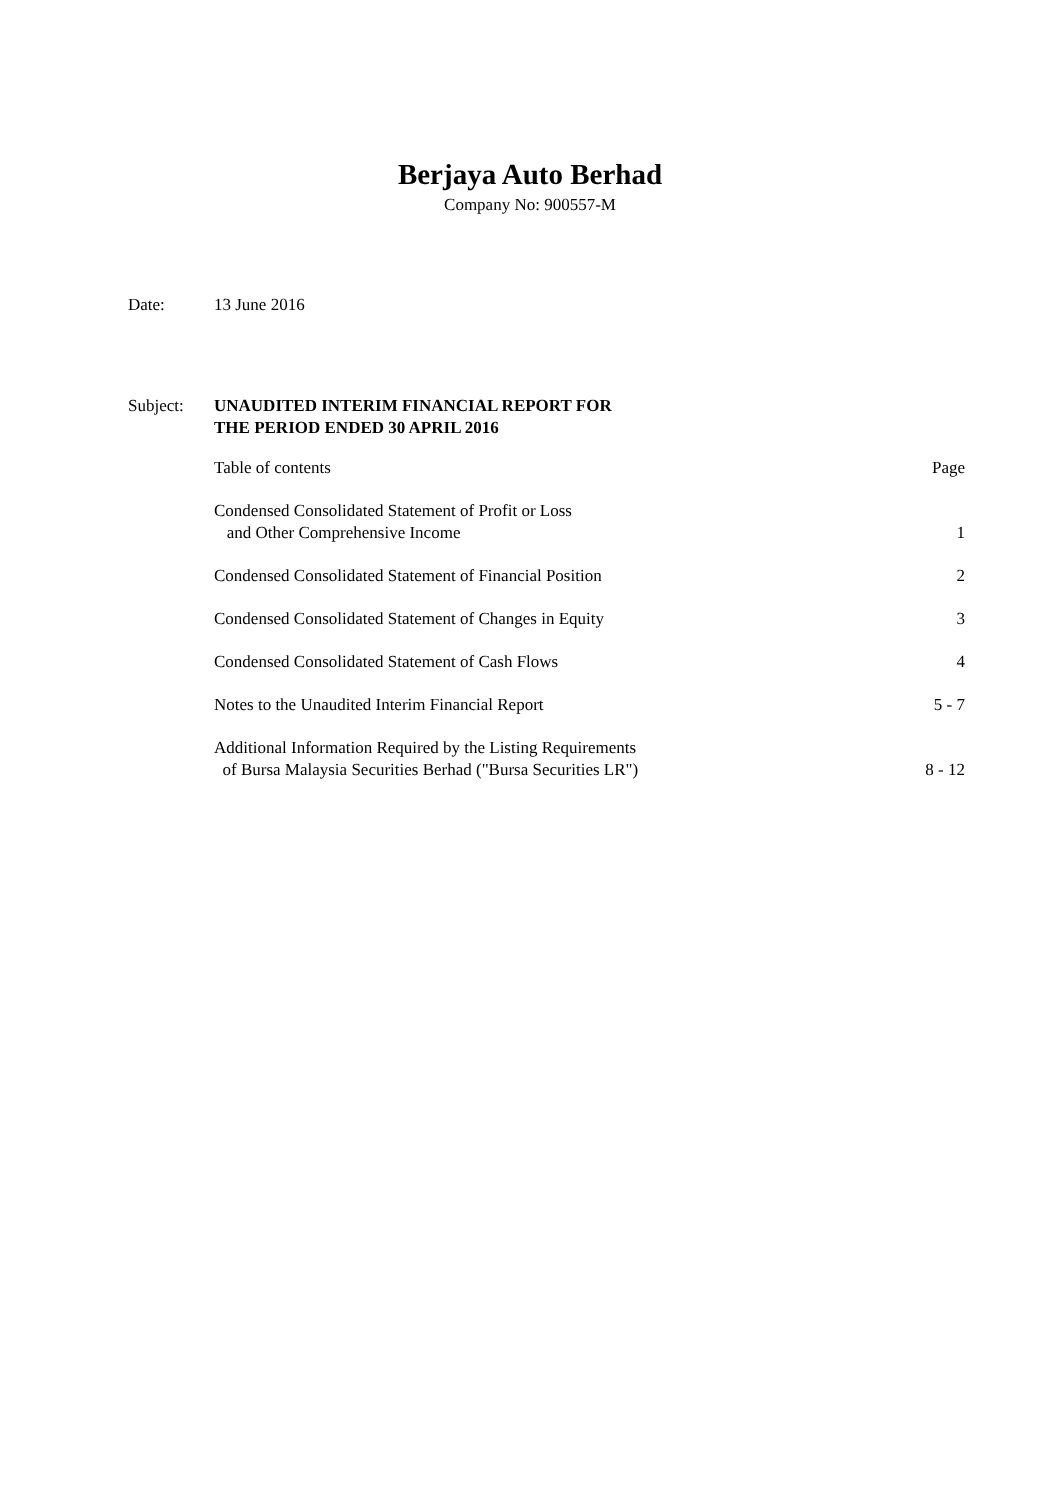Berjaya Auto Berhad
Company No: 900557-M
Date: 13 June 2016
Subject: UNAUDITED INTERIM FINANCIAL REPORT FOR
THE PERIOD ENDED 30 APRIL 2016
| Table of contents | Page |
| Condensed Consolidated Statement of Profit or Loss and Other Comprehensive Income | 1 |
| Condensed Consolidated Statement of Financial Position | 2 |
| Condensed Consolidated Statement of Changes in Equity | 3 |
| Condensed Consolidated Statement of Cash Flows | 4 |
| Notes to the Unaudited Interim Financial Report | 5 - 7 |
| Additional Information Required by the Listing Requirements of Bursa Malaysia Securities Berhad ("Bursa Securities LR") | 8 - 12 |